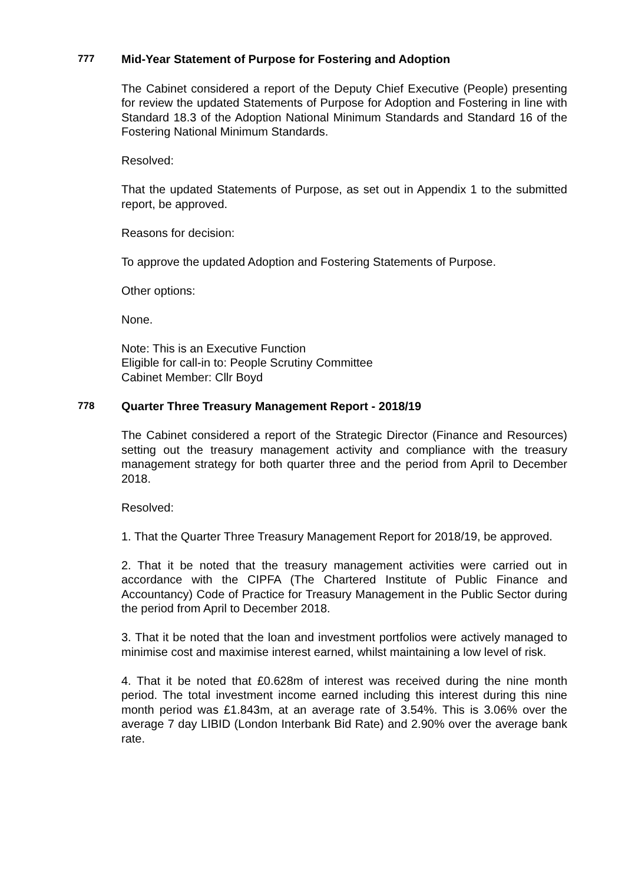777
Mid-Year Statement of Purpose for Fostering and Adoption
The Cabinet considered a report of the Deputy Chief Executive (People) presenting for review the updated Statements of Purpose for Adoption and Fostering in line with Standard 18.3 of the Adoption National Minimum Standards and Standard 16 of the Fostering National Minimum Standards.
Resolved:
That the updated Statements of Purpose, as set out in Appendix 1 to the submitted report, be approved.
Reasons for decision:
To approve the updated Adoption and Fostering Statements of Purpose.
Other options:
None.
Note: This is an Executive Function
Eligible for call-in to: People Scrutiny Committee
Cabinet Member: Cllr Boyd
778
Quarter Three Treasury Management Report - 2018/19
The Cabinet considered a report of the Strategic Director (Finance and Resources) setting out the treasury management activity and compliance with the treasury management strategy for both quarter three and the period from April to December 2018.
Resolved:
1. That the Quarter Three Treasury Management Report for 2018/19, be approved.
2. That it be noted that the treasury management activities were carried out in accordance with the CIPFA (The Chartered Institute of Public Finance and Accountancy) Code of Practice for Treasury Management in the Public Sector during the period from April to December 2018.
3. That it be noted that the loan and investment portfolios were actively managed to minimise cost and maximise interest earned, whilst maintaining a low level of risk.
4. That it be noted that £0.628m of interest was received during the nine month period. The total investment income earned including this interest during this nine month period was £1.843m, at an average rate of 3.54%. This is 3.06% over the average 7 day LIBID (London Interbank Bid Rate) and 2.90% over the average bank rate.